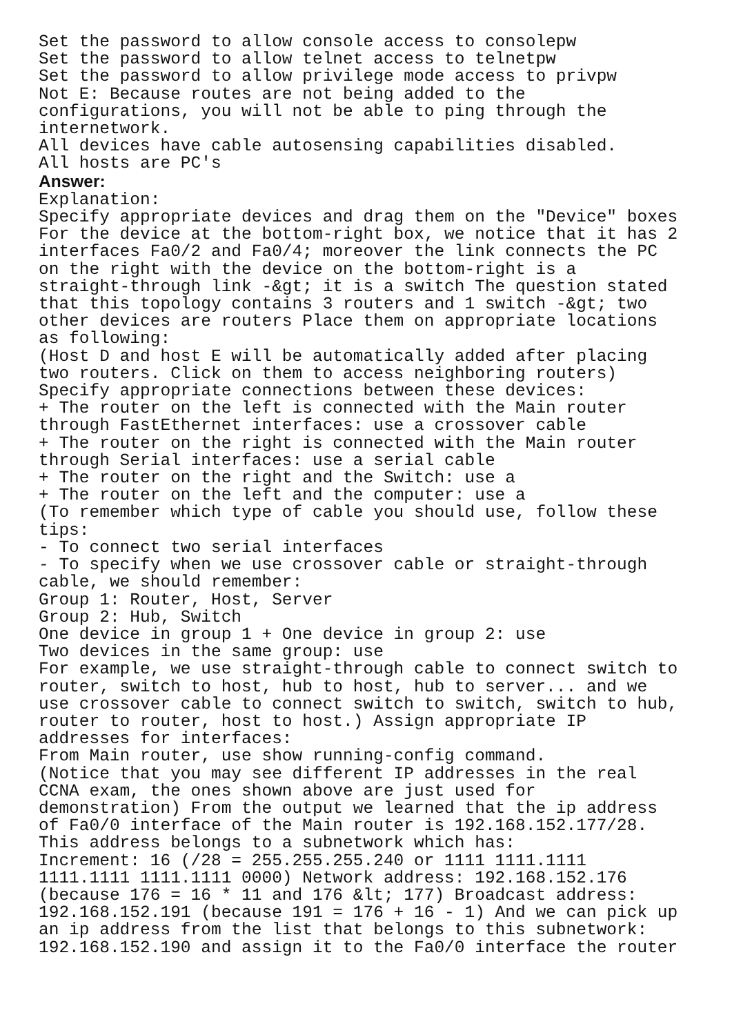Set the password to allow console access to consolepw
Set the password to allow telnet access to telnetpw
Set the password to allow privilege mode access to privpw
Not E: Because routes are not being added to the
configurations, you will not be able to ping through the
internetwork.
All devices have cable autosensing capabilities disabled.
All hosts are PC's
Answer:
Explanation:
Specify appropriate devices and drag them on the "Device" boxes
For the device at the bottom-right box, we notice that it has 2
interfaces Fa0/2 and Fa0/4; moreover the link connects the PC
on the right with the device on the bottom-right is a
straight-through link -&gt; it is a switch The question stated
that this topology contains 3 routers and 1 switch -&gt; two
other devices are routers Place them on appropriate locations
as following:
(Host D and host E will be automatically added after placing
two routers. Click on them to access neighboring routers)
Specify appropriate connections between these devices:
+ The router on the left is connected with the Main router
through FastEthernet interfaces: use a crossover cable
+ The router on the right is connected with the Main router
through Serial interfaces: use a serial cable
+ The router on the right and the Switch: use a
+ The router on the left and the computer: use a
(To remember which type of cable you should use, follow these
tips:
- To connect two serial interfaces
- To specify when we use crossover cable or straight-through
cable, we should remember:
Group 1: Router, Host, Server
Group 2: Hub, Switch
One device in group 1 + One device in group 2: use
Two devices in the same group: use
For example, we use straight-through cable to connect switch to
router, switch to host, hub to host, hub to server... and we
use crossover cable to connect switch to switch, switch to hub,
router to router, host to host.) Assign appropriate IP
addresses for interfaces:
From Main router, use show running-config command.
(Notice that you may see different IP addresses in the real
CCNA exam, the ones shown above are just used for
demonstration) From the output we learned that the ip address
of Fa0/0 interface of the Main router is 192.168.152.177/28.
This address belongs to a subnetwork which has:
Increment: 16 (/28 = 255.255.255.240 or 1111 1111.1111
1111.1111 1111.1111 0000) Network address: 192.168.152.176
(because 176 = 16 * 11 and 176 &lt; 177) Broadcast address:
192.168.152.191 (because 191 = 176 + 16 - 1) And we can pick up
an ip address from the list that belongs to this subnetwork:
192.168.152.190 and assign it to the Fa0/0 interface the router